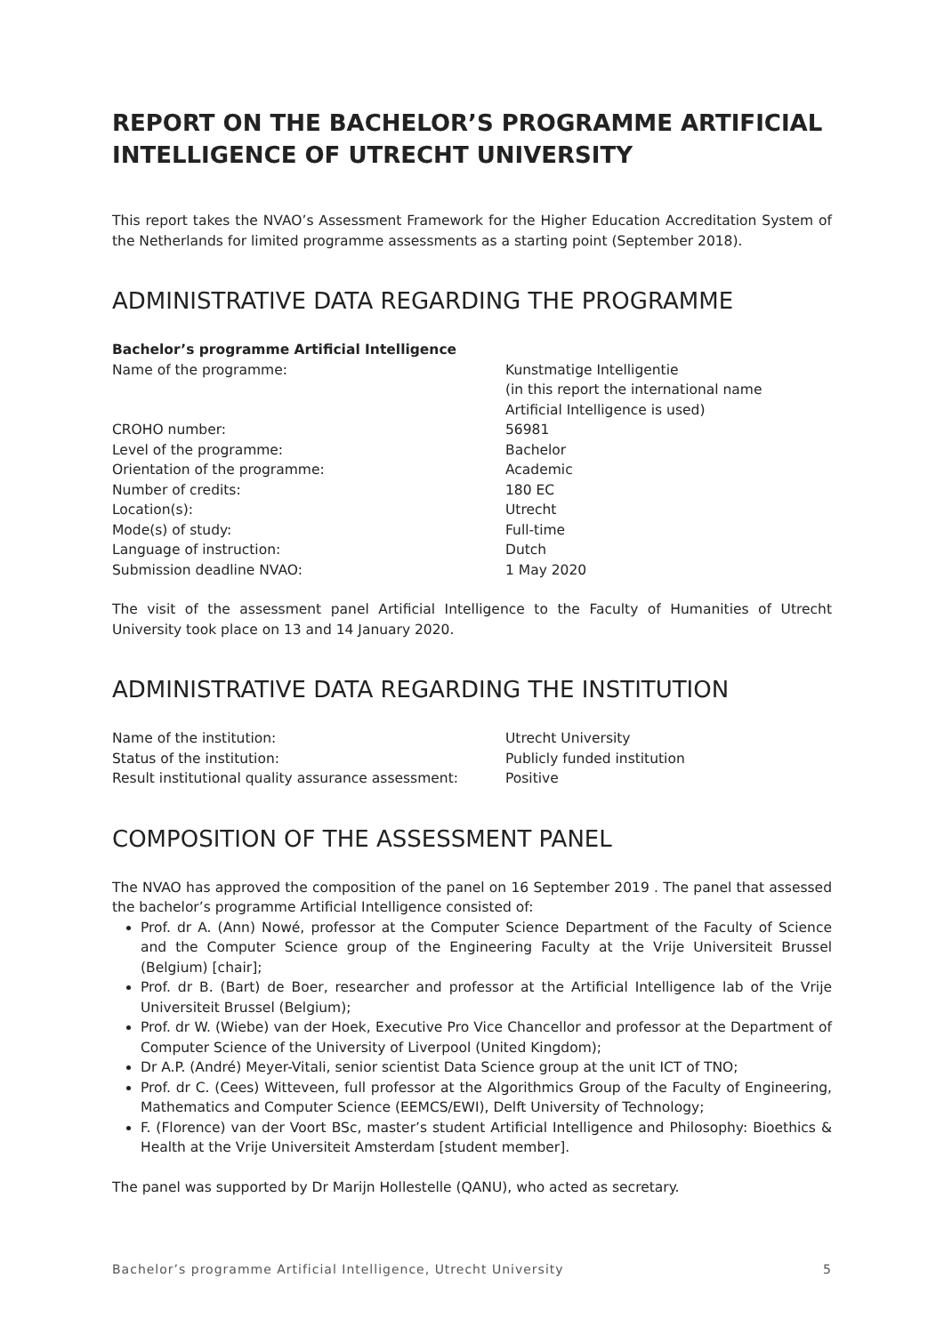REPORT ON THE BACHELOR’S PROGRAMME ARTIFICIAL INTELLIGENCE OF UTRECHT UNIVERSITY
This report takes the NVAO’s Assessment Framework for the Higher Education Accreditation System of the Netherlands for limited programme assessments as a starting point (September 2018).
ADMINISTRATIVE DATA REGARDING THE PROGRAMME
Bachelor’s programme Artificial Intelligence
| Name of the programme: | Kunstmatige Intelligentie (in this report the international name Artificial Intelligence is used) |
| CROHO number: | 56981 |
| Level of the programme: | Bachelor |
| Orientation of the programme: | Academic |
| Number of credits: | 180 EC |
| Location(s): | Utrecht |
| Mode(s) of study: | Full-time |
| Language of instruction: | Dutch |
| Submission deadline NVAO: | 1 May 2020 |
The visit of the assessment panel Artificial Intelligence to the Faculty of Humanities of Utrecht University took place on 13 and 14 January 2020.
ADMINISTRATIVE DATA REGARDING THE INSTITUTION
| Name of the institution: | Utrecht University |
| Status of the institution: | Publicly funded institution |
| Result institutional quality assurance assessment: | Positive |
COMPOSITION OF THE ASSESSMENT PANEL
The NVAO has approved the composition of the panel on 16 September 2019 . The panel that assessed the bachelor’s programme Artificial Intelligence consisted of:
Prof. dr A. (Ann) Nowé, professor at the Computer Science Department of the Faculty of Science and the Computer Science group of the Engineering Faculty at the Vrije Universiteit Brussel (Belgium) [chair];
Prof. dr B. (Bart) de Boer, researcher and professor at the Artificial Intelligence lab of the Vrije Universiteit Brussel (Belgium);
Prof. dr W. (Wiebe) van der Hoek, Executive Pro Vice Chancellor and professor at the Department of Computer Science of the University of Liverpool (United Kingdom);
Dr A.P. (André) Meyer-Vitali, senior scientist Data Science group at the unit ICT of TNO;
Prof. dr C. (Cees) Witteveen, full professor at the Algorithmics Group of the Faculty of Engineering, Mathematics and Computer Science (EEMCS/EWI), Delft University of Technology;
F. (Florence) van der Voort BSc, master’s student Artificial Intelligence and Philosophy: Bioethics & Health at the Vrije Universiteit Amsterdam [student member].
The panel was supported by Dr Marijn Hollestelle (QANU), who acted as secretary.
Bachelor’s programme Artificial Intelligence, Utrecht University 5